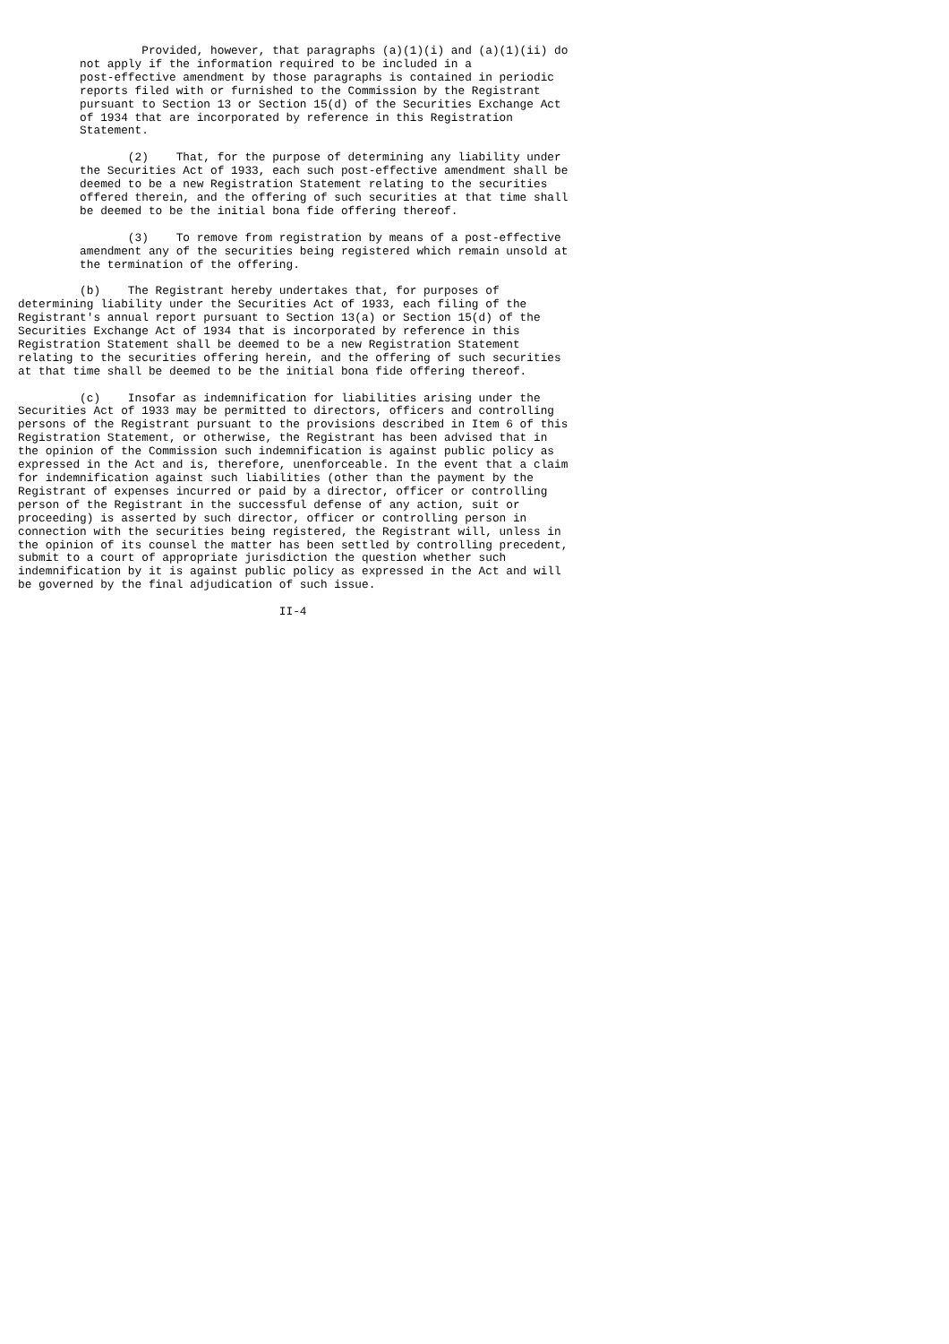Provided, however, that paragraphs (a)(1)(i) and (a)(1)(ii) do
         not apply if the information required to be included in a
         post-effective amendment by those paragraphs is contained in periodic
         reports filed with or furnished to the Commission by the Registrant
         pursuant to Section 13 or Section 15(d) of the Securities Exchange Act
         of 1934 that are incorporated by reference in this Registration
         Statement.

                (2)    That, for the purpose of determining any liability under
         the Securities Act of 1933, each such post-effective amendment shall be
         deemed to be a new Registration Statement relating to the securities
         offered therein, and the offering of such securities at that time shall
         be deemed to be the initial bona fide offering thereof.

                (3)    To remove from registration by means of a post-effective
         amendment any of the securities being registered which remain unsold at
         the termination of the offering.

         (b)    The Registrant hereby undertakes that, for purposes of
determining liability under the Securities Act of 1933, each filing of the
Registrant's annual report pursuant to Section 13(a) or Section 15(d) of the
Securities Exchange Act of 1934 that is incorporated by reference in this
Registration Statement shall be deemed to be a new Registration Statement
relating to the securities offering herein, and the offering of such securities
at that time shall be deemed to be the initial bona fide offering thereof.

         (c)    Insofar as indemnification for liabilities arising under the
Securities Act of 1933 may be permitted to directors, officers and controlling
persons of the Registrant pursuant to the provisions described in Item 6 of this
Registration Statement, or otherwise, the Registrant has been advised that in
the opinion of the Commission such indemnification is against public policy as
expressed in the Act and is, therefore, unenforceable. In the event that a claim
for indemnification against such liabilities (other than the payment by the
Registrant of expenses incurred or paid by a director, officer or controlling
person of the Registrant in the successful defense of any action, suit or
proceeding) is asserted by such director, officer or controlling person in
connection with the securities being registered, the Registrant will, unless in
the opinion of its counsel the matter has been settled by controlling precedent,
submit to a court of appropriate jurisdiction the question whether such
indemnification by it is against public policy as expressed in the Act and will
be governed by the final adjudication of such issue.

                                      II-4